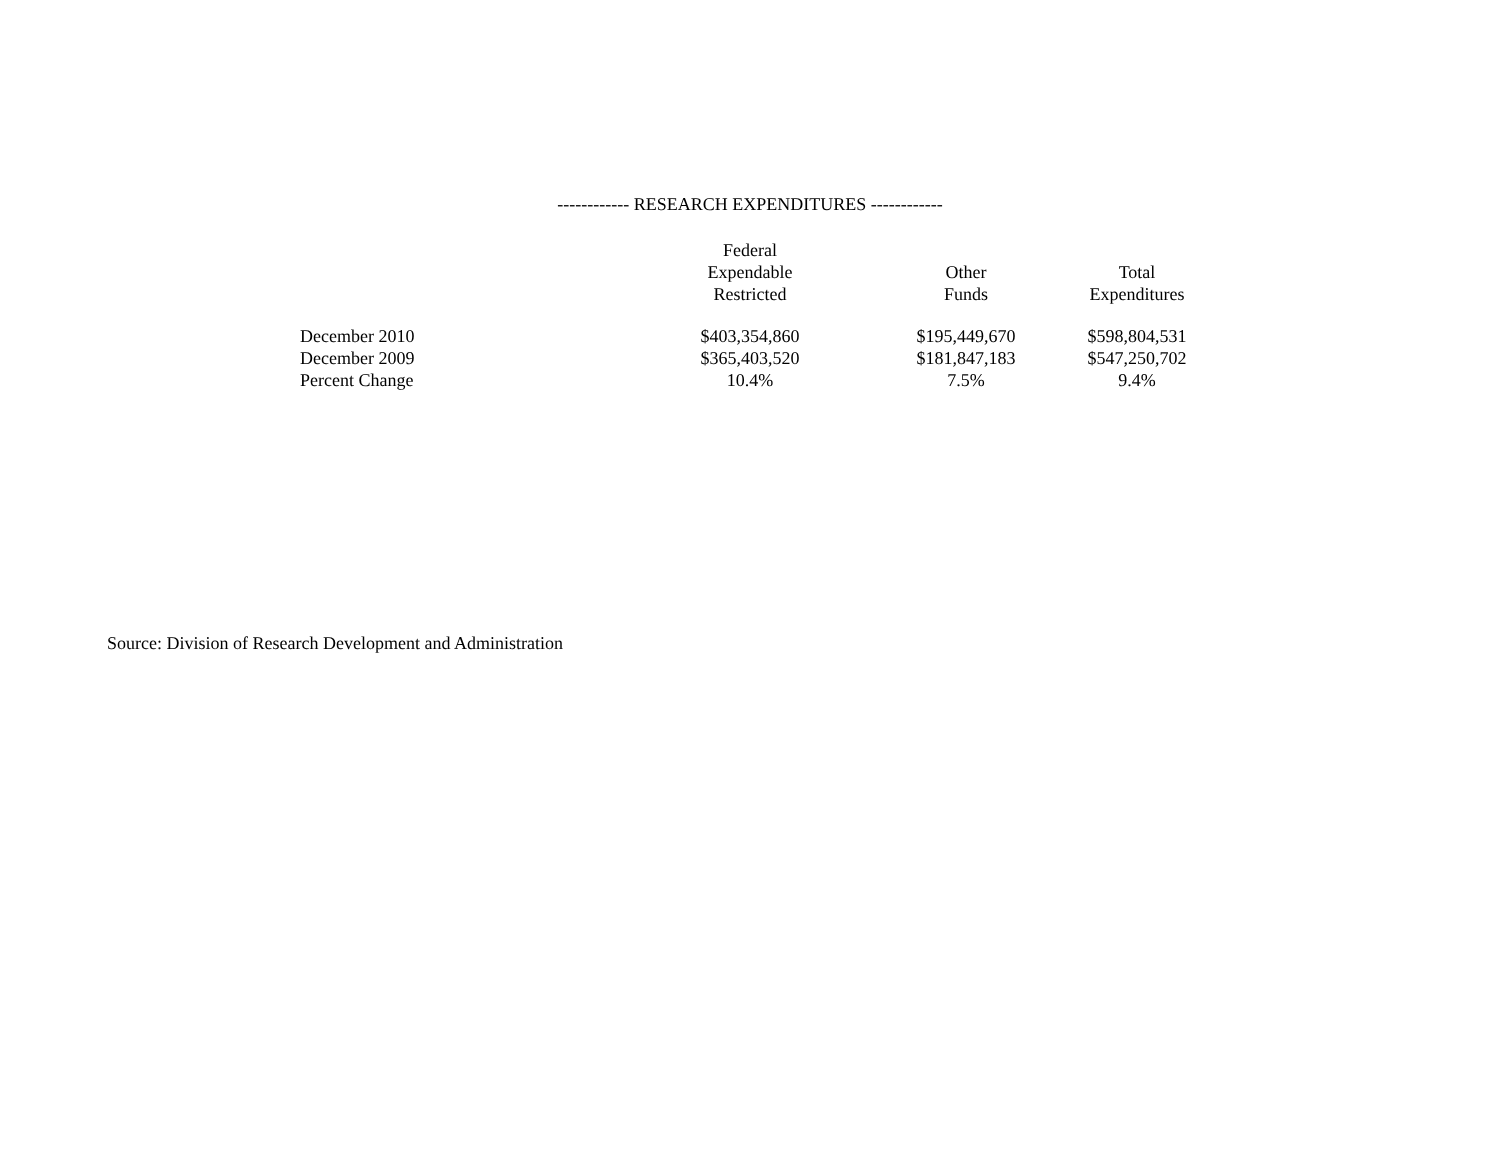------------ RESEARCH EXPENDITURES ------------
| | Federal Expendable Restricted | Other Funds | Total Expenditures |
| --- | --- | --- | --- |
| December 2010 | $403,354,860 | $195,449,670 | $598,804,531 |
| December 2009 | $365,403,520 | $181,847,183 | $547,250,702 |
| Percent Change | 10.4% | 7.5% | 9.4% |
Source: Division of Research Development and Administration